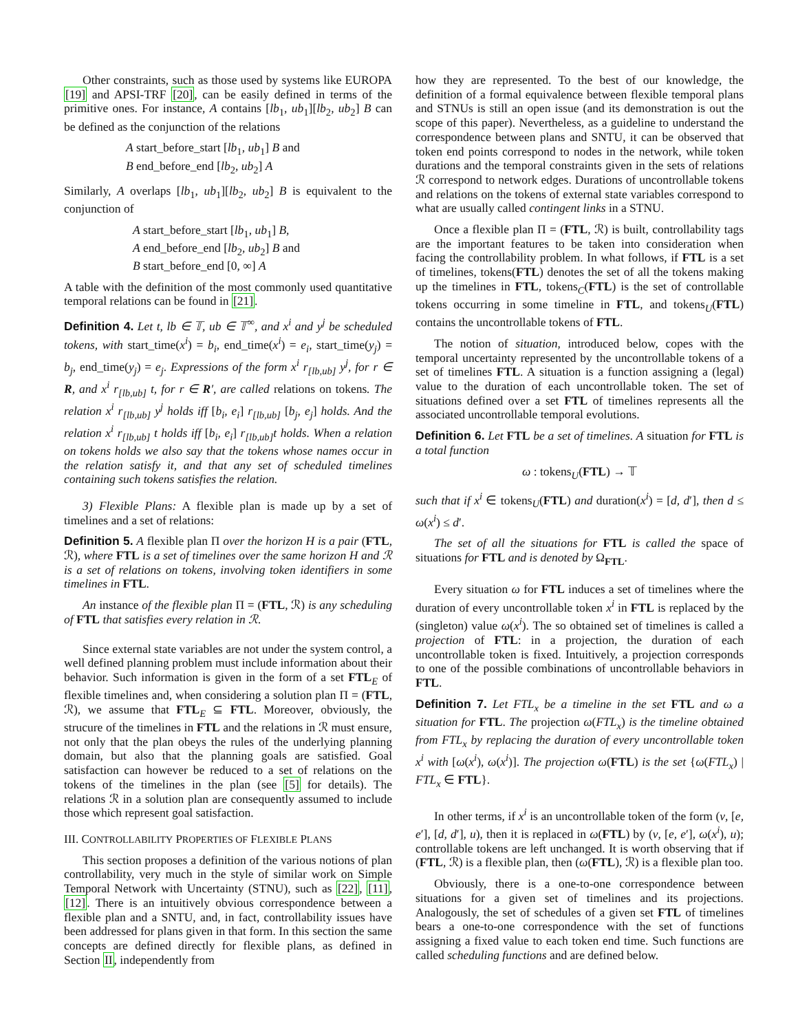Other constraints, such as those used by systems like EUROPA [19] and APSI-TRF [20], can be easily defined in terms of the primitive ones. For instance, A contains [lb<sub>1</sub>, ub<sub>1</sub>][lb<sub>2</sub>, ub<sub>2</sub>] B can be defined as the conjunction of the relations
A start_before_start [lb<sub>1</sub>, ub<sub>1</sub>] B and
B end_before_end [lb<sub>2</sub>, ub<sub>2</sub>] A
Similarly, A overlaps [lb<sub>1</sub>, ub<sub>1</sub>][lb<sub>2</sub>, ub<sub>2</sub>] B is equivalent to the conjunction of
A start_before_start [lb<sub>1</sub>, ub<sub>1</sub>] B,
A end_before_end [lb<sub>2</sub>, ub<sub>2</sub>] B and
B start_before_end [0, ∞] A
A table with the definition of the most commonly used quantitative temporal relations can be found in [21].
Definition 4. Let t, lb ∈ 𝕋, ub ∈ 𝕋<sup>∞</sup>, and x<sup>i</sup> and y<sup>j</sup> be scheduled tokens, with start_time(x<sup>i</sup>) = b<sub>i</sub>, end_time(x<sup>i</sup>) = e<sub>i</sub>, start_time(y<sub>j</sub>) = b<sub>j</sub>, end_time(y<sub>j</sub>) = e<sub>j</sub>. Expressions of the form x<sup>i</sup> r<sub>[lb,ub]</sub> y<sup>j</sup>, for r ∈ R, and x<sup>i</sup> r<sub>[lb,ub]</sub> t, for r ∈ R′, are called relations on tokens. The relation x<sup>i</sup> r<sub>[lb,ub]</sub> y<sup>j</sup> holds iff [b<sub>i</sub>, e<sub>i</sub>] r<sub>[lb,ub]</sub> [b<sub>j</sub>, e<sub>j</sub>] holds. And the relation x<sup>i</sup> r<sub>[lb,ub]</sub> t holds iff [b<sub>i</sub>, e<sub>i</sub>] r<sub>[lb,ub]</sub>t holds. When a relation on tokens holds we also say that the tokens whose names occur in the relation satisfy it, and that any set of scheduled timelines containing such tokens satisfies the relation.
3) Flexible Plans: A flexible plan is made up by a set of timelines and a set of relations:
Definition 5. A flexible plan Π over the horizon H is a pair (FTL, ℛ), where FTL is a set of timelines over the same horizon H and ℛ is a set of relations on tokens, involving token identifiers in some timelines in FTL.
An instance of the flexible plan Π = (FTL, ℛ) is any scheduling of FTL that satisfies every relation in ℛ.
Since external state variables are not under the system control, a well defined planning problem must include information about their behavior. Such information is given in the form of a set FTL<sub>E</sub> of flexible timelines and, when considering a solution plan Π = (FTL, ℛ), we assume that FTL<sub>E</sub> ⊆ FTL. Moreover, obviously, the strucure of the timelines in FTL and the relations in ℛ must ensure, not only that the plan obeys the rules of the underlying planning domain, but also that the planning goals are satisfied. Goal satisfaction can however be reduced to a set of relations on the tokens of the timelines in the plan (see [5] for details). The relations ℛ in a solution plan are consequently assumed to include those which represent goal satisfaction.
III. CONTROLLABILITY PROPERTIES OF FLEXIBLE PLANS
This section proposes a definition of the various notions of plan controllability, very much in the style of similar work on Simple Temporal Network with Uncertainty (STNU), such as [22], [11], [12]. There is an intuitively obvious correspondence between a flexible plan and a SNTU, and, in fact, controllability issues have been addressed for plans given in that form. In this section the same concepts are defined directly for flexible plans, as defined in Section II, independently from
how they are represented. To the best of our knowledge, the definition of a formal equivalence between flexible temporal plans and STNUs is still an open issue (and its demonstration is out the scope of this paper). Nevertheless, as a guideline to understand the correspondence between plans and SNTU, it can be observed that token end points correspond to nodes in the network, while token durations and the temporal constraints given in the sets of relations ℛ correspond to network edges. Durations of uncontrollable tokens and relations on the tokens of external state variables correspond to what are usually called contingent links in a STNU.
Once a flexible plan Π = (FTL, ℛ) is built, controllability tags are the important features to be taken into consideration when facing the controllability problem. In what follows, if FTL is a set of timelines, tokens(FTL) denotes the set of all the tokens making up the timelines in FTL, tokens<sub>C</sub>(FTL) is the set of controllable tokens occurring in some timeline in FTL, and tokens<sub>U</sub>(FTL) contains the uncontrollable tokens of FTL.
The notion of situation, introduced below, copes with the temporal uncertainty represented by the uncontrollable tokens of a set of timelines FTL. A situation is a function assigning a (legal) value to the duration of each uncontrollable token. The set of situations defined over a set FTL of timelines represents all the associated uncontrollable temporal evolutions.
Definition 6. Let FTL be a set of timelines. A situation for FTL is a total function
ω : tokens<sub>U</sub>(FTL) → 𝕋
such that if x<sup>i</sup> ∈ tokens<sub>U</sub>(FTL) and duration(x<sup>i</sup>) = [d, d′], then d ≤ ω(x<sup>i</sup>) ≤ d′.
The set of all the situations for FTL is called the space of situations for FTL and is denoted by Ω<sub>FTL</sub>.
Every situation ω for FTL induces a set of timelines where the duration of every uncontrollable token x<sup>i</sup> in FTL is replaced by the (singleton) value ω(x<sup>i</sup>). The so obtained set of timelines is called a projection of FTL: in a projection, the duration of each uncontrollable token is fixed. Intuitively, a projection corresponds to one of the possible combinations of uncontrollable behaviors in FTL.
Definition 7. Let FTL<sub>x</sub> be a timeline in the set FTL and ω a situation for FTL. The projection ω(FTL<sub>x</sub>) is the timeline obtained from FTL<sub>x</sub> by replacing the duration of every uncontrollable token x<sup>i</sup> with [ω(x<sup>i</sup>), ω(x<sup>i</sup>)]. The projection ω(FTL) is the set {ω(FTL<sub>x</sub>) | FTL<sub>x</sub> ∈ FTL}.
In other terms, if x<sup>i</sup> is an uncontrollable token of the form (v, [e, e′], [d, d′], u), then it is replaced in ω(FTL) by (v, [e, e′], ω(x<sup>i</sup>), u); controllable tokens are left unchanged. It is worth observing that if (FTL, ℛ) is a flexible plan, then (ω(FTL), ℛ) is a flexible plan too.
Obviously, there is a one-to-one correspondence between situations for a given set of timelines and its projections. Analogously, the set of schedules of a given set FTL of timelines bears a one-to-one correspondence with the set of functions assigning a fixed value to each token end time. Such functions are called scheduling functions and are defined below.